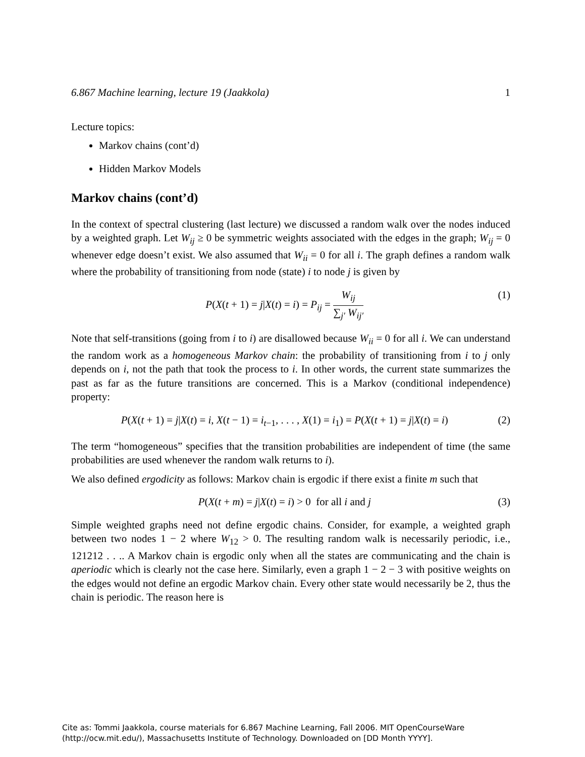6.867 Machine learning, lecture 19 (Jaakkola) 1
Lecture topics:
Markov chains (cont’d)
Hidden Markov Models
Markov chains (cont’d)
In the context of spectral clustering (last lecture) we discussed a random walk over the nodes induced by a weighted graph. Let W<sub>ij</sub> ≥ 0 be symmetric weights associated with the edges in the graph; W<sub>ij</sub> = 0 whenever edge doesn’t exist. We also assumed that W<sub>ii</sub> = 0 for all i. The graph defines a random walk where the probability of transitioning from node (state) i to node j is given by
P(X(t + 1) = j|X(t) = i) = P<sub>ij</sub> = W<sub>ij</sub> ∑<sub>j′</sub> W<sub>ij′</sub> (1)
Note that self-transitions (going from i to i) are disallowed because W<sub>ii</sub> = 0 for all i. We can understand the random work as a homogeneous Markov chain: the probability of transitioning from i to j only depends on i, not the path that took the process to i. In other words, the current state summarizes the past as far as the future transitions are concerned. This is a Markov (conditional independence) property:
P(X(t + 1) = j|X(t) = i, X(t − 1) = i<sub>t−1</sub>, . . . , X(1) = i<sub>1</sub>) = P(X(t + 1) = j|X(t) = i) (2)
The term “homogeneous” specifies that the transition probabilities are independent of time (the same probabilities are used whenever the random walk returns to i).
We also defined ergodicity as follows: Markov chain is ergodic if there exist a finite m such that
P(X(t + m) = j|X(t) = i) > 0 for all i and j (3)
Simple weighted graphs need not define ergodic chains. Consider, for example, a weighted graph between two nodes 1 − 2 where W<sub>12</sub> > 0. The resulting random walk is necessarily periodic, i.e., 121212 . . .. A Markov chain is ergodic only when all the states are communicating and the chain is aperiodic which is clearly not the case here. Similarly, even a graph 1 − 2 − 3 with positive weights on the edges would not define an ergodic Markov chain. Every other state would necessarily be 2, thus the chain is periodic. The reason here is
Cite as: Tommi Jaakkola, course materials for 6.867 Machine Learning, Fall 2006. MIT OpenCourseWare
(http://ocw.mit.edu/), Massachusetts Institute of Technology. Downloaded on [DD Month YYYY].